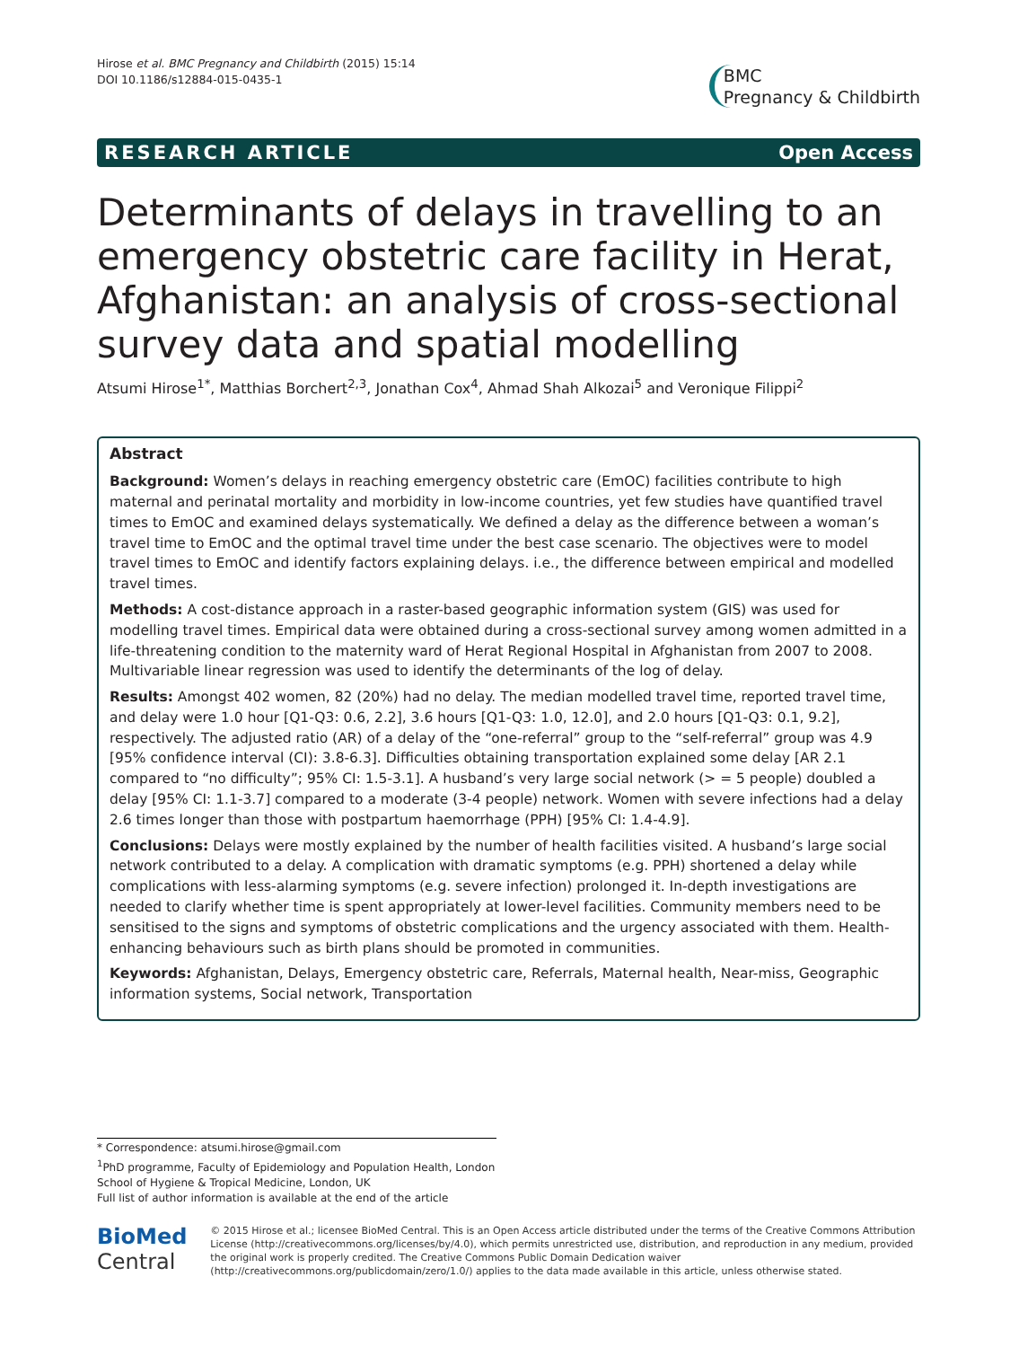Hirose et al. BMC Pregnancy and Childbirth (2015) 15:14
DOI 10.1186/s12884-015-0435-1
BMC
Pregnancy & Childbirth
RESEARCH ARTICLE Open Access
Determinants of delays in travelling to an emergency obstetric care facility in Herat, Afghanistan: an analysis of cross-sectional survey data and spatial modelling
Atsumi Hirose<sup>1*</sup>, Matthias Borchert<sup>2,3</sup>, Jonathan Cox<sup>4</sup>, Ahmad Shah Alkozai<sup>5</sup> and Veronique Filippi<sup>2</sup>
Abstract
Background: Women’s delays in reaching emergency obstetric care (EmOC) facilities contribute to high maternal and perinatal mortality and morbidity in low-income countries, yet few studies have quantified travel times to EmOC and examined delays systematically. We defined a delay as the difference between a woman’s travel time to EmOC and the optimal travel time under the best case scenario. The objectives were to model travel times to EmOC and identify factors explaining delays. i.e., the difference between empirical and modelled travel times.
Methods: A cost-distance approach in a raster-based geographic information system (GIS) was used for modelling travel times. Empirical data were obtained during a cross-sectional survey among women admitted in a life-threatening condition to the maternity ward of Herat Regional Hospital in Afghanistan from 2007 to 2008. Multivariable linear regression was used to identify the determinants of the log of delay.
Results: Amongst 402 women, 82 (20%) had no delay. The median modelled travel time, reported travel time, and delay were 1.0 hour [Q1-Q3: 0.6, 2.2], 3.6 hours [Q1-Q3: 1.0, 12.0], and 2.0 hours [Q1-Q3: 0.1, 9.2], respectively. The adjusted ratio (AR) of a delay of the “one-referral” group to the “self-referral” group was 4.9 [95% confidence interval (CI): 3.8-6.3]. Difficulties obtaining transportation explained some delay [AR 2.1 compared to “no difficulty”; 95% CI: 1.5-3.1]. A husband’s very large social network (> = 5 people) doubled a delay [95% CI: 1.1-3.7] compared to a moderate (3-4 people) network. Women with severe infections had a delay 2.6 times longer than those with postpartum haemorrhage (PPH) [95% CI: 1.4-4.9].
Conclusions: Delays were mostly explained by the number of health facilities visited. A husband’s large social network contributed to a delay. A complication with dramatic symptoms (e.g. PPH) shortened a delay while complications with less-alarming symptoms (e.g. severe infection) prolonged it. In-depth investigations are needed to clarify whether time is spent appropriately at lower-level facilities. Community members need to be sensitised to the signs and symptoms of obstetric complications and the urgency associated with them. Health-enhancing behaviours such as birth plans should be promoted in communities.
Keywords: Afghanistan, Delays, Emergency obstetric care, Referrals, Maternal health, Near-miss, Geographic information systems, Social network, Transportation
* Correspondence: atsumi.hirose@gmail.com
<sup>1</sup> PhD programme, Faculty of Epidemiology and Population Health, London School of Hygiene & Tropical Medicine, London, UK
Full list of author information is available at the end of the article
BioMed Central
© 2015 Hirose et al.; licensee BioMed Central. This is an Open Access article distributed under the terms of the Creative Commons Attribution License (http://creativecommons.org/licenses/by/4.0), which permits unrestricted use, distribution, and reproduction in any medium, provided the original work is properly credited. The Creative Commons Public Domain Dedication waiver (http://creativecommons.org/publicdomain/zero/1.0/) applies to the data made available in this article, unless otherwise stated.